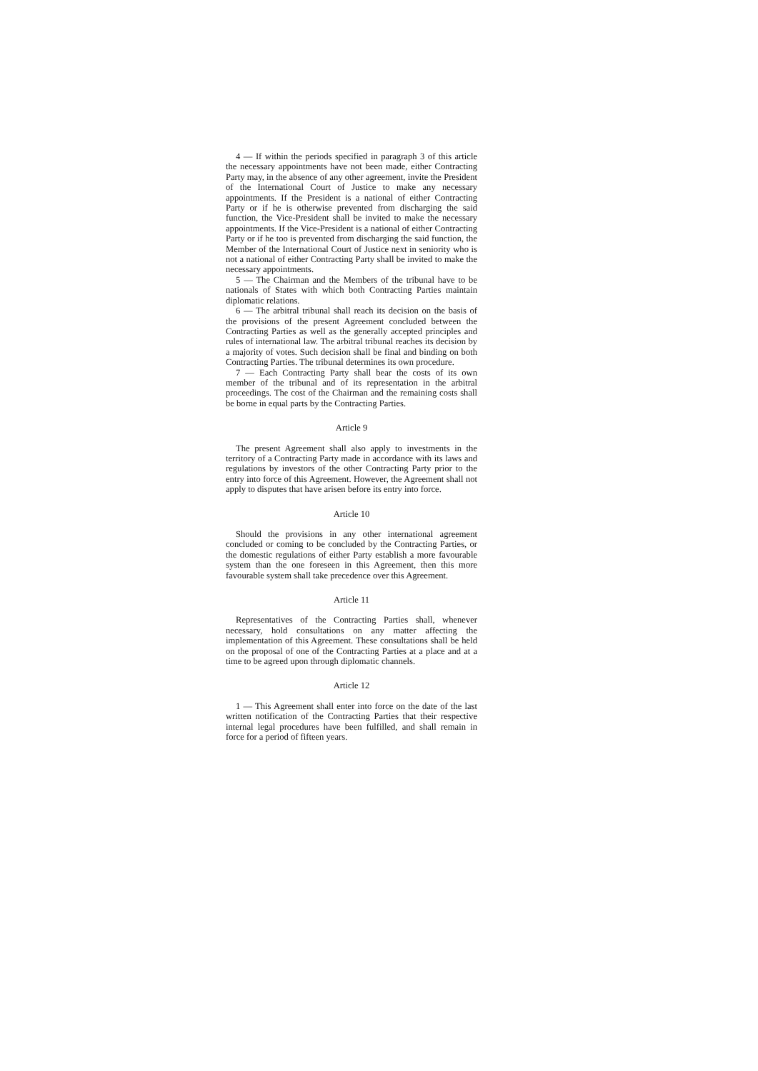4 — If within the periods specified in paragraph 3 of this article the necessary appointments have not been made, either Contracting Party may, in the absence of any other agreement, invite the President of the International Court of Justice to make any necessary appointments. If the President is a national of either Contracting Party or if he is otherwise prevented from discharging the said function, the Vice-President shall be invited to make the necessary appointments. If the Vice-President is a national of either Contracting Party or if he too is prevented from discharging the said function, the Member of the International Court of Justice next in seniority who is not a national of either Contracting Party shall be invited to make the necessary appointments.
5 — The Chairman and the Members of the tribunal have to be nationals of States with which both Contracting Parties maintain diplomatic relations.
6 — The arbitral tribunal shall reach its decision on the basis of the provisions of the present Agreement concluded between the Contracting Parties as well as the generally accepted principles and rules of international law. The arbitral tribunal reaches its decision by a majority of votes. Such decision shall be final and binding on both Contracting Parties. The tribunal determines its own procedure.
7 — Each Contracting Party shall bear the costs of its own member of the tribunal and of its representation in the arbitral proceedings. The cost of the Chairman and the remaining costs shall be borne in equal parts by the Contracting Parties.
Article 9
The present Agreement shall also apply to investments in the territory of a Contracting Party made in accordance with its laws and regulations by investors of the other Contracting Party prior to the entry into force of this Agreement. However, the Agreement shall not apply to disputes that have arisen before its entry into force.
Article 10
Should the provisions in any other international agreement concluded or coming to be concluded by the Contracting Parties, or the domestic regulations of either Party establish a more favourable system than the one foreseen in this Agreement, then this more favourable system shall take precedence over this Agreement.
Article 11
Representatives of the Contracting Parties shall, whenever necessary, hold consultations on any matter affecting the implementation of this Agreement. These consultations shall be held on the proposal of one of the Contracting Parties at a place and at a time to be agreed upon through diplomatic channels.
Article 12
1 — This Agreement shall enter into force on the date of the last written notification of the Contracting Parties that their respective internal legal procedures have been fulfilled, and shall remain in force for a period of fifteen years.